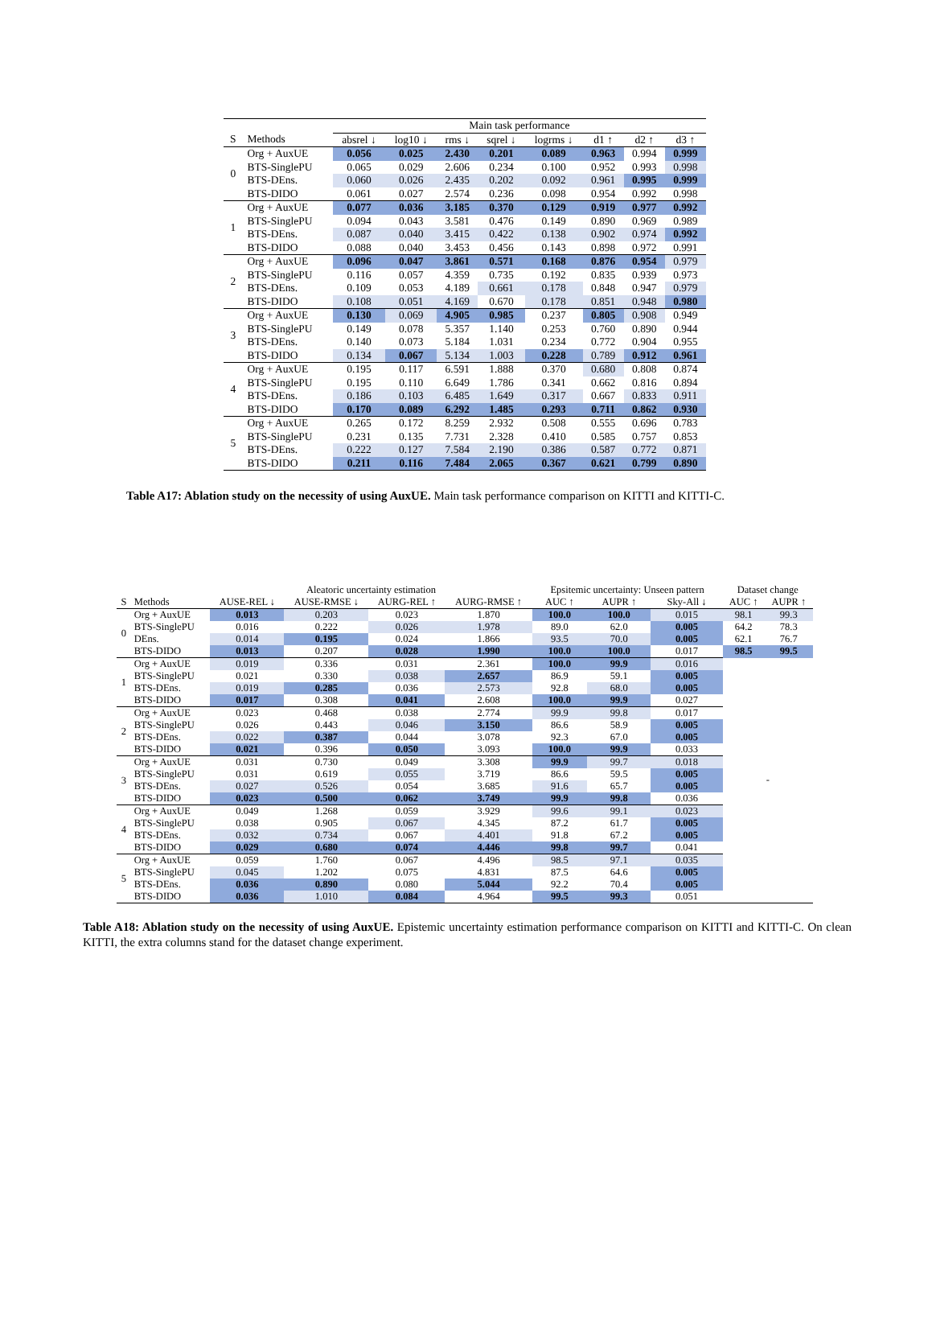| | | Main task performance | | | | | | | |
| --- | --- | --- | --- | --- | --- | --- | --- | --- | --- |
| S | Methods | absrel ↓ | log10 ↓ | rms ↓ | sqrel ↓ | logrms ↓ | d1 ↑ | d2 ↑ | d3 ↑ |
| 0 | Org + AuxUE | 0.056 | 0.025 | 2.430 | 0.201 | 0.089 | 0.963 | 0.994 | 0.999 |
| | BTS-SinglePU | 0.065 | 0.029 | 2.606 | 0.234 | 0.100 | 0.952 | 0.993 | 0.998 |
| | BTS-DEns. | 0.060 | 0.026 | 2.435 | 0.202 | 0.092 | 0.961 | 0.995 | 0.999 |
| | BTS-DIDO | 0.061 | 0.027 | 2.574 | 0.236 | 0.098 | 0.954 | 0.992 | 0.998 |
| 1 | Org + AuxUE | 0.077 | 0.036 | 3.185 | 0.370 | 0.129 | 0.919 | 0.977 | 0.992 |
| | BTS-SinglePU | 0.094 | 0.043 | 3.581 | 0.476 | 0.149 | 0.890 | 0.969 | 0.989 |
| | BTS-DEns. | 0.087 | 0.040 | 3.415 | 0.422 | 0.138 | 0.902 | 0.974 | 0.992 |
| | BTS-DIDO | 0.088 | 0.040 | 3.453 | 0.456 | 0.143 | 0.898 | 0.972 | 0.991 |
| 2 | Org + AuxUE | 0.096 | 0.047 | 3.861 | 0.571 | 0.168 | 0.876 | 0.954 | 0.979 |
| | BTS-SinglePU | 0.116 | 0.057 | 4.359 | 0.735 | 0.192 | 0.835 | 0.939 | 0.973 |
| | BTS-DEns. | 0.109 | 0.053 | 4.189 | 0.661 | 0.178 | 0.848 | 0.947 | 0.979 |
| | BTS-DIDO | 0.108 | 0.051 | 4.169 | 0.670 | 0.178 | 0.851 | 0.948 | 0.980 |
| 3 | Org + AuxUE | 0.130 | 0.069 | 4.905 | 0.985 | 0.237 | 0.805 | 0.908 | 0.949 |
| | BTS-SinglePU | 0.149 | 0.078 | 5.357 | 1.140 | 0.253 | 0.760 | 0.890 | 0.944 |
| | BTS-DEns. | 0.140 | 0.073 | 5.184 | 1.031 | 0.234 | 0.772 | 0.904 | 0.955 |
| | BTS-DIDO | 0.134 | 0.067 | 5.134 | 1.003 | 0.228 | 0.789 | 0.912 | 0.961 |
| 4 | Org + AuxUE | 0.195 | 0.117 | 6.591 | 1.888 | 0.370 | 0.680 | 0.808 | 0.874 |
| | BTS-SinglePU | 0.195 | 0.110 | 6.649 | 1.786 | 0.341 | 0.662 | 0.816 | 0.894 |
| | BTS-DEns. | 0.186 | 0.103 | 6.485 | 1.649 | 0.317 | 0.667 | 0.833 | 0.911 |
| | BTS-DIDO | 0.170 | 0.089 | 6.292 | 1.485 | 0.293 | 0.711 | 0.862 | 0.930 |
| 5 | Org + AuxUE | 0.265 | 0.172 | 8.259 | 2.932 | 0.508 | 0.555 | 0.696 | 0.783 |
| | BTS-SinglePU | 0.231 | 0.135 | 7.731 | 2.328 | 0.410 | 0.585 | 0.757 | 0.853 |
| | BTS-DEns. | 0.222 | 0.127 | 7.584 | 2.190 | 0.386 | 0.587 | 0.772 | 0.871 |
| | BTS-DIDO | 0.211 | 0.116 | 7.484 | 2.065 | 0.367 | 0.621 | 0.799 | 0.890 |
Table A17: Ablation study on the necessity of using AuxUE. Main task performance comparison on KITTI and KITTI-C.
| | | Aleatoric uncertainty estimation | | | | Epsitemic uncertainty: Unseen pattern | | | Dataset change | |
| --- | --- | --- | --- | --- | --- | --- | --- | --- | --- | --- |
| S | Methods | AUSE-REL ↓ | AUSE-RMSE ↓ | AURG-REL ↑ | AURG-RMSE ↑ | AUC ↑ | AUPR ↑ | Sky-All ↓ | AUC ↑ | AUPR ↑ |
| 0 | Org + AuxUE | 0.013 | 0.203 | 0.023 | 1.870 | 100.0 | 100.0 | 0.015 | 98.1 | 99.3 |
| | BTS-SinglePU | 0.016 | 0.222 | 0.026 | 1.978 | 89.0 | 62.0 | 0.005 | 64.2 | 78.3 |
| | DEns. | 0.014 | 0.195 | 0.024 | 1.866 | 93.5 | 70.0 | 0.005 | 62.1 | 76.7 |
| | BTS-DIDO | 0.013 | 0.207 | 0.028 | 1.990 | 100.0 | 100.0 | 0.017 | 98.5 | 99.5 |
| 1 | Org + AuxUE | 0.019 | 0.336 | 0.031 | 2.361 | 100.0 | 99.9 | 0.016 | - | |
| | BTS-SinglePU | 0.021 | 0.330 | 0.038 | 2.657 | 86.9 | 59.1 | 0.005 | | |
| | BTS-DEns. | 0.019 | 0.285 | 0.036 | 2.573 | 92.8 | 68.0 | 0.005 | | |
| | BTS-DIDO | 0.017 | 0.308 | 0.041 | 2.608 | 100.0 | 99.9 | 0.027 | | |
| 2 | Org + AuxUE | 0.023 | 0.468 | 0.038 | 2.774 | 99.9 | 99.8 | 0.017 | | |
| | BTS-SinglePU | 0.026 | 0.443 | 0.046 | 3.150 | 86.6 | 58.9 | 0.005 | | |
| | BTS-DEns. | 0.022 | 0.387 | 0.044 | 3.078 | 92.3 | 67.0 | 0.005 | | |
| | BTS-DIDO | 0.021 | 0.396 | 0.050 | 3.093 | 100.0 | 99.9 | 0.033 | | |
| 3 | Org + AuxUE | 0.031 | 0.730 | 0.049 | 3.308 | 99.9 | 99.7 | 0.018 | | |
| | BTS-SinglePU | 0.031 | 0.619 | 0.055 | 3.719 | 86.6 | 59.5 | 0.005 | | |
| | BTS-DEns. | 0.027 | 0.526 | 0.054 | 3.685 | 91.6 | 65.7 | 0.005 | | |
| | BTS-DIDO | 0.023 | 0.500 | 0.062 | 3.749 | 99.9 | 99.8 | 0.036 | | |
| 4 | Org + AuxUE | 0.049 | 1.268 | 0.059 | 3.929 | 99.6 | 99.1 | 0.023 | | |
| | BTS-SinglePU | 0.038 | 0.905 | 0.067 | 4.345 | 87.2 | 61.7 | 0.005 | | |
| | BTS-DEns. | 0.032 | 0.734 | 0.067 | 4.401 | 91.8 | 67.2 | 0.005 | | |
| | BTS-DIDO | 0.029 | 0.680 | 0.074 | 4.446 | 99.8 | 99.7 | 0.041 | | |
| 5 | Org + AuxUE | 0.059 | 1.760 | 0.067 | 4.496 | 98.5 | 97.1 | 0.035 | | |
| | BTS-SinglePU | 0.045 | 1.202 | 0.075 | 4.831 | 87.5 | 64.6 | 0.005 | | |
| | BTS-DEns. | 0.036 | 0.890 | 0.080 | 5.044 | 92.2 | 70.4 | 0.005 | | |
| | BTS-DIDO | 0.036 | 1.010 | 0.084 | 4.964 | 99.5 | 99.3 | 0.051 | | |
Table A18: Ablation study on the necessity of using AuxUE. Epistemic uncertainty estimation performance comparison on KITTI and KITTI-C. On clean KITTI, the extra columns stand for the dataset change experiment.